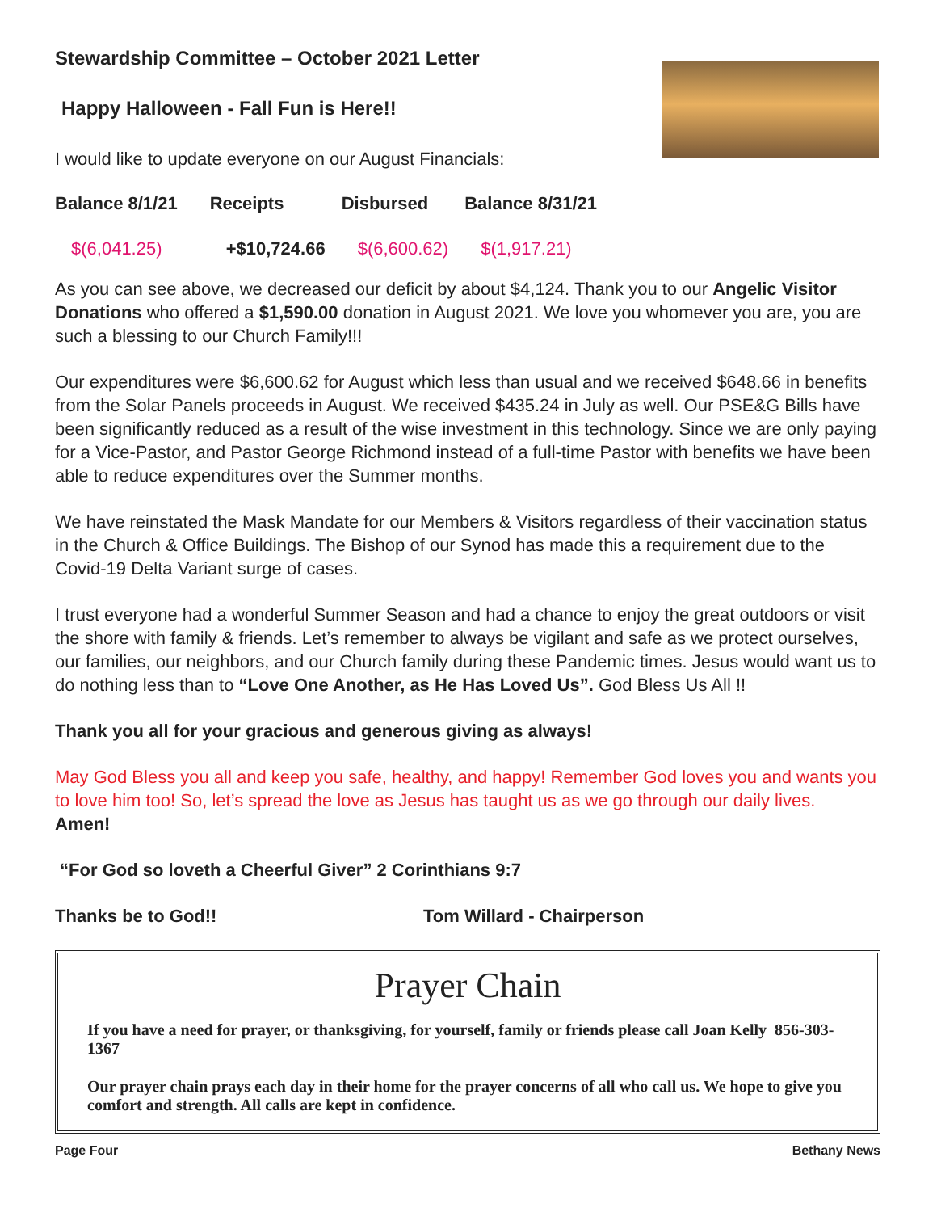Stewardship Committee – October 2021 Letter
Happy Halloween - Fall Fun is Here!!
I would like to update everyone on our August Financials:
| Balance 8/1/21 | Receipts | Disbursed | Balance 8/31/21 |
| --- | --- | --- | --- |
| $(6,041.25) | +$10,724.66 | $(6,600.62) | $(1,917.21) |
As you can see above, we decreased our deficit by about $4,124. Thank you to our Angelic Visitor Donations who offered a $1,590.00 donation in August 2021. We love you whomever you are, you are such a blessing to our Church Family!!!
Our expenditures were $6,600.62 for August which less than usual and we received $648.66 in benefits from the Solar Panels proceeds in August. We received $435.24 in July as well. Our PSE&G Bills have been significantly reduced as a result of the wise investment in this technology. Since we are only paying for a Vice-Pastor, and Pastor George Richmond instead of a full-time Pastor with benefits we have been able to reduce expenditures over the Summer months.
We have reinstated the Mask Mandate for our Members & Visitors regardless of their vaccination status in the Church & Office Buildings. The Bishop of our Synod has made this a requirement due to the Covid-19 Delta Variant surge of cases.
I trust everyone had a wonderful Summer Season and had a chance to enjoy the great outdoors or visit the shore with family & friends. Let’s remember to always be vigilant and safe as we protect ourselves, our families, our neighbors, and our Church family during these Pandemic times. Jesus would want us to do nothing less than to “Love One Another, as He Has Loved Us”. God Bless Us All !!
Thank you all for your gracious and generous giving as always!
May God Bless you all and keep you safe, healthy, and happy! Remember God loves you and wants you to love him too! So, let’s spread the love as Jesus has taught us as we go through our daily lives. Amen!
“For God so loveth a Cheerful Giver” 2 Corinthians 9:7
Thanks be to God!! Tom Willard - Chairperson
Prayer Chain
If you have a need for prayer, or thanksgiving, for yourself, family or friends please call Joan Kelly 856-303-1367
Our prayer chain prays each day in their home for the prayer concerns of all who call us. We hope to give you comfort and strength. All calls are kept in confidence.
Page Four Bethany News